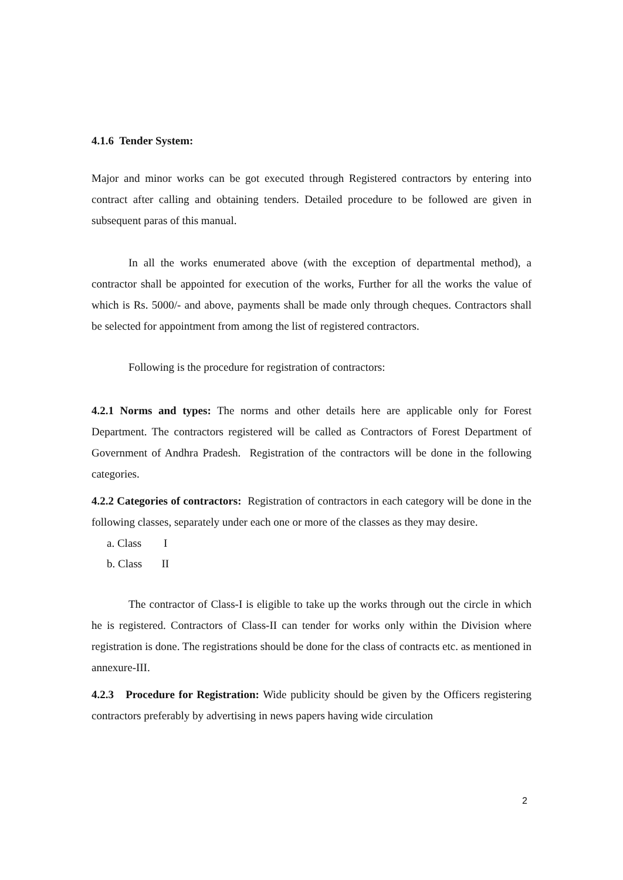4.1.6 Tender System:
Major and minor works can be got executed through Registered contractors by entering into contract after calling and obtaining tenders. Detailed procedure to be followed are given in subsequent paras of this manual.
In all the works enumerated above (with the exception of departmental method), a contractor shall be appointed for execution of the works, Further for all the works the value of which is Rs. 5000/- and above, payments shall be made only through cheques. Contractors shall be selected for appointment from among the list of registered contractors.
Following is the procedure for registration of contractors:
4.2.1 Norms and types: The norms and other details here are applicable only for Forest Department. The contractors registered will be called as Contractors of Forest Department of Government of Andhra Pradesh. Registration of the contractors will be done in the following categories.
4.2.2 Categories of contractors: Registration of contractors in each category will be done in the following classes, separately under each one or more of the classes as they may desire.
a. Class I
b. Class II
The contractor of Class-I is eligible to take up the works through out the circle in which he is registered. Contractors of Class-II can tender for works only within the Division where registration is done. The registrations should be done for the class of contracts etc. as mentioned in annexure-III.
4.2.3 Procedure for Registration: Wide publicity should be given by the Officers registering contractors preferably by advertising in news papers having wide circulation
2